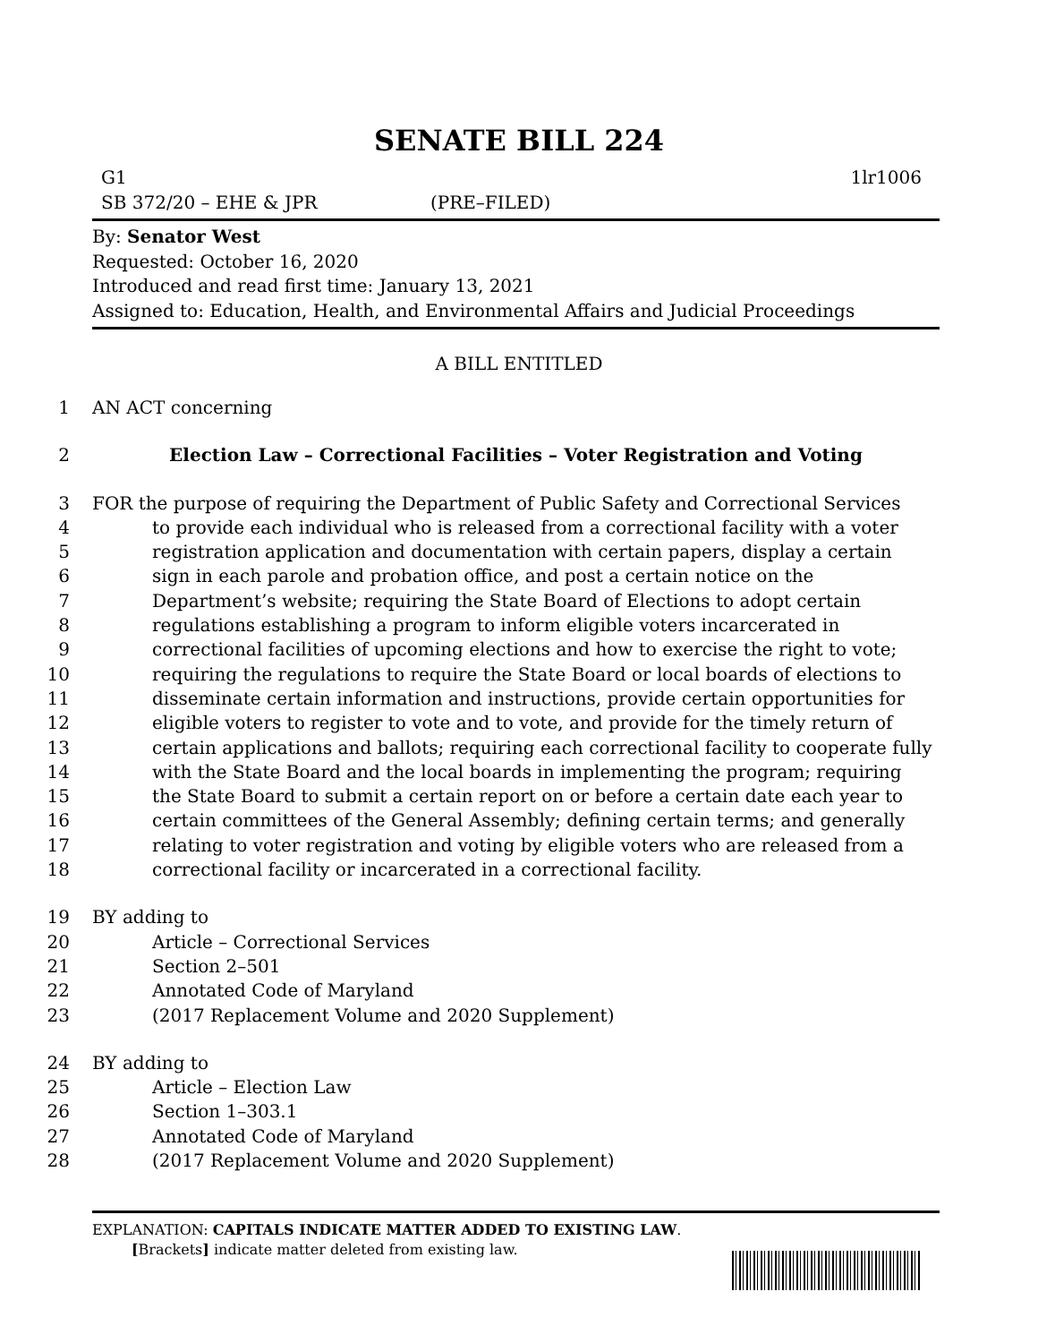SENATE BILL 224
G1 1lr1006
SB 372/20 – EHE & JPR (PRE–FILED)
By: Senator West
Requested: October 16, 2020
Introduced and read first time: January 13, 2021
Assigned to: Education, Health, and Environmental Affairs and Judicial Proceedings
A BILL ENTITLED
1 AN ACT concerning
2 Election Law – Correctional Facilities – Voter Registration and Voting
3 FOR the purpose of requiring the Department of Public Safety and Correctional Services
4 to provide each individual who is released from a correctional facility with a voter
5 registration application and documentation with certain papers, display a certain
6 sign in each parole and probation office, and post a certain notice on the
7 Department’s website; requiring the State Board of Elections to adopt certain
8 regulations establishing a program to inform eligible voters incarcerated in
9 correctional facilities of upcoming elections and how to exercise the right to vote;
10 requiring the regulations to require the State Board or local boards of elections to
11 disseminate certain information and instructions, provide certain opportunities for
12 eligible voters to register to vote and to vote, and provide for the timely return of
13 certain applications and ballots; requiring each correctional facility to cooperate fully
14 with the State Board and the local boards in implementing the program; requiring
15 the State Board to submit a certain report on or before a certain date each year to
16 certain committees of the General Assembly; defining certain terms; and generally
17 relating to voter registration and voting by eligible voters who are released from a
18 correctional facility or incarcerated in a correctional facility.
19 BY adding to
20 Article – Correctional Services
21 Section 2–501
22 Annotated Code of Maryland
23 (2017 Replacement Volume and 2020 Supplement)
24 BY adding to
25 Article – Election Law
26 Section 1–303.1
27 Annotated Code of Maryland
28 (2017 Replacement Volume and 2020 Supplement)
EXPLANATION: CAPITALS INDICATE MATTER ADDED TO EXISTING LAW.
[Brackets] indicate matter deleted from existing law.